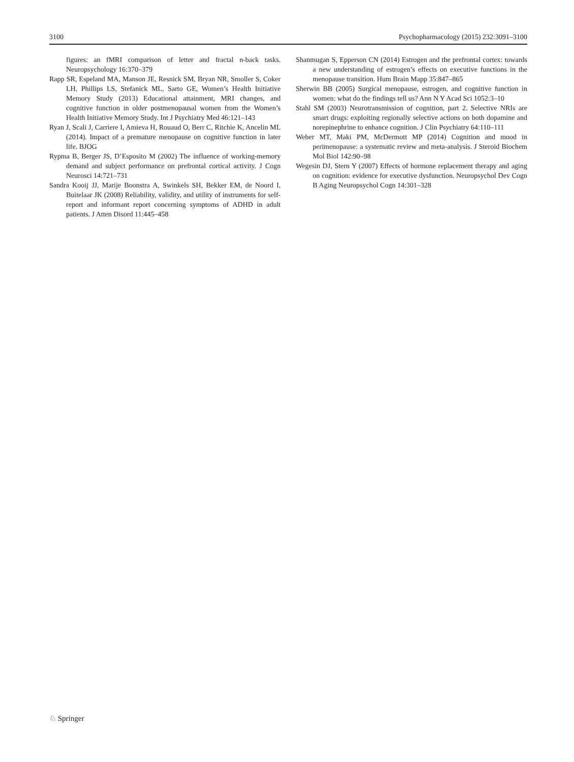3100 Psychopharmacology (2015) 232:3091–3100
figures: an fMRI comparison of letter and fractal n-back tasks. Neuropsychology 16:370–379
Rapp SR, Espeland MA, Manson JE, Resnick SM, Bryan NR, Smoller S, Coker LH, Phillips LS, Stefanick ML, Sarto GE, Women’s Health Initiative Memory Study (2013) Educational attainment, MRI changes, and cognitive function in older postmenopausal women from the Women’s Health Initiative Memory Study. Int J Psychiatry Med 46:121–143
Ryan J, Scali J, Carriere I, Amieva H, Rouaud O, Berr C, Ritchie K, Ancelin ML (2014). Impact of a premature menopause on cognitive function in later life. BJOG
Rypma B, Berger JS, D’Esposito M (2002) The influence of working-memory demand and subject performance on prefrontal cortical activity. J Cogn Neurosci 14:721–731
Sandra Kooij JJ, Marije Boonstra A, Swinkels SH, Bekker EM, de Noord I, Buitelaar JK (2008) Reliability, validity, and utility of instruments for self-report and informant report concerning symptoms of ADHD in adult patients. J Atten Disord 11:445–458
Shanmugan S, Epperson CN (2014) Estrogen and the prefrontal cortex: towards a new understanding of estrogen’s effects on executive functions in the menopause transition. Hum Brain Mapp 35:847–865
Sherwin BB (2005) Surgical menopause, estrogen, and cognitive function in women: what do the findings tell us? Ann N Y Acad Sci 1052:3–10
Stahl SM (2003) Neurotransmission of cognition, part 2. Selective NRIs are smart drugs: exploiting regionally selective actions on both dopamine and norepinephrine to enhance cognition. J Clin Psychiatry 64:110–111
Weber MT, Maki PM, McDermott MP (2014) Cognition and mood in perimenopause: a systematic review and meta-analysis. J Steroid Biochem Mol Biol 142:90–98
Wegesin DJ, Stern Y (2007) Effects of hormone replacement therapy and aging on cognition: evidence for executive dysfunction. Neuropsychol Dev Cogn B Aging Neuropsychol Cogn 14:301–328
♘ Springer